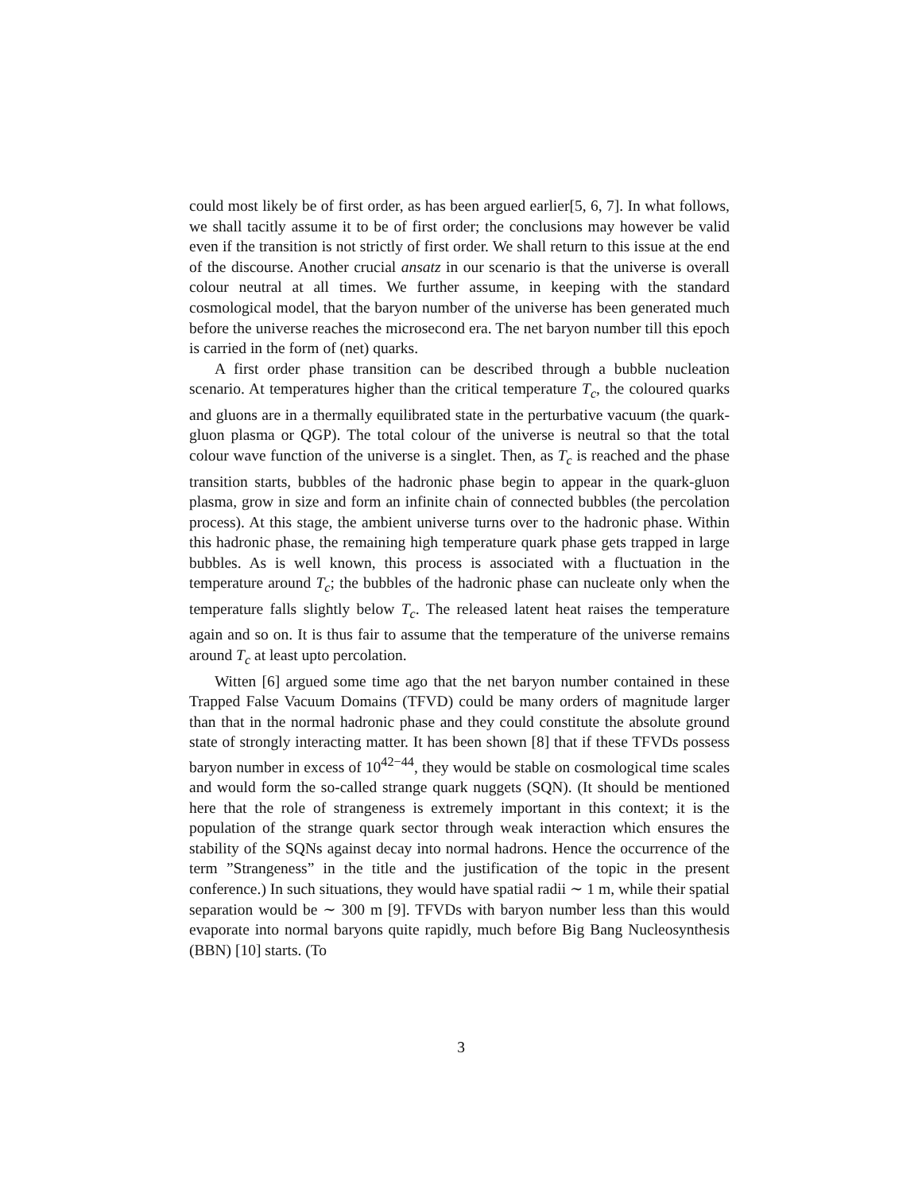could most likely be of first order, as has been argued earlier[5, 6, 7]. In what follows, we shall tacitly assume it to be of first order; the conclusions may however be valid even if the transition is not strictly of first order. We shall return to this issue at the end of the discourse. Another crucial ansatz in our scenario is that the universe is overall colour neutral at all times. We further assume, in keeping with the standard cosmological model, that the baryon number of the universe has been generated much before the universe reaches the microsecond era. The net baryon number till this epoch is carried in the form of (net) quarks.
A first order phase transition can be described through a bubble nucleation scenario. At temperatures higher than the critical temperature T<sub>c</sub>, the coloured quarks and gluons are in a thermally equilibrated state in the perturbative vacuum (the quark-gluon plasma or QGP). The total colour of the universe is neutral so that the total colour wave function of the universe is a singlet. Then, as T<sub>c</sub> is reached and the phase transition starts, bubbles of the hadronic phase begin to appear in the quark-gluon plasma, grow in size and form an infinite chain of connected bubbles (the percolation process). At this stage, the ambient universe turns over to the hadronic phase. Within this hadronic phase, the remaining high temperature quark phase gets trapped in large bubbles. As is well known, this process is associated with a fluctuation in the temperature around T<sub>c</sub>; the bubbles of the hadronic phase can nucleate only when the temperature falls slightly below T<sub>c</sub>. The released latent heat raises the temperature again and so on. It is thus fair to assume that the temperature of the universe remains around T<sub>c</sub> at least upto percolation.
Witten [6] argued some time ago that the net baryon number contained in these Trapped False Vacuum Domains (TFVD) could be many orders of magnitude larger than that in the normal hadronic phase and they could constitute the absolute ground state of strongly interacting matter. It has been shown [8] that if these TFVDs possess baryon number in excess of 10<sup>42−44</sup>, they would be stable on cosmological time scales and would form the so-called strange quark nuggets (SQN). (It should be mentioned here that the role of strangeness is extremely important in this context; it is the population of the strange quark sector through weak interaction which ensures the stability of the SQNs against decay into normal hadrons. Hence the occurrence of the term ”Strangeness” in the title and the justification of the topic in the present conference.) In such situations, they would have spatial radii ∼ 1 m, while their spatial separation would be ∼ 300 m [9]. TFVDs with baryon number less than this would evaporate into normal baryons quite rapidly, much before Big Bang Nucleosynthesis (BBN) [10] starts. (To
3